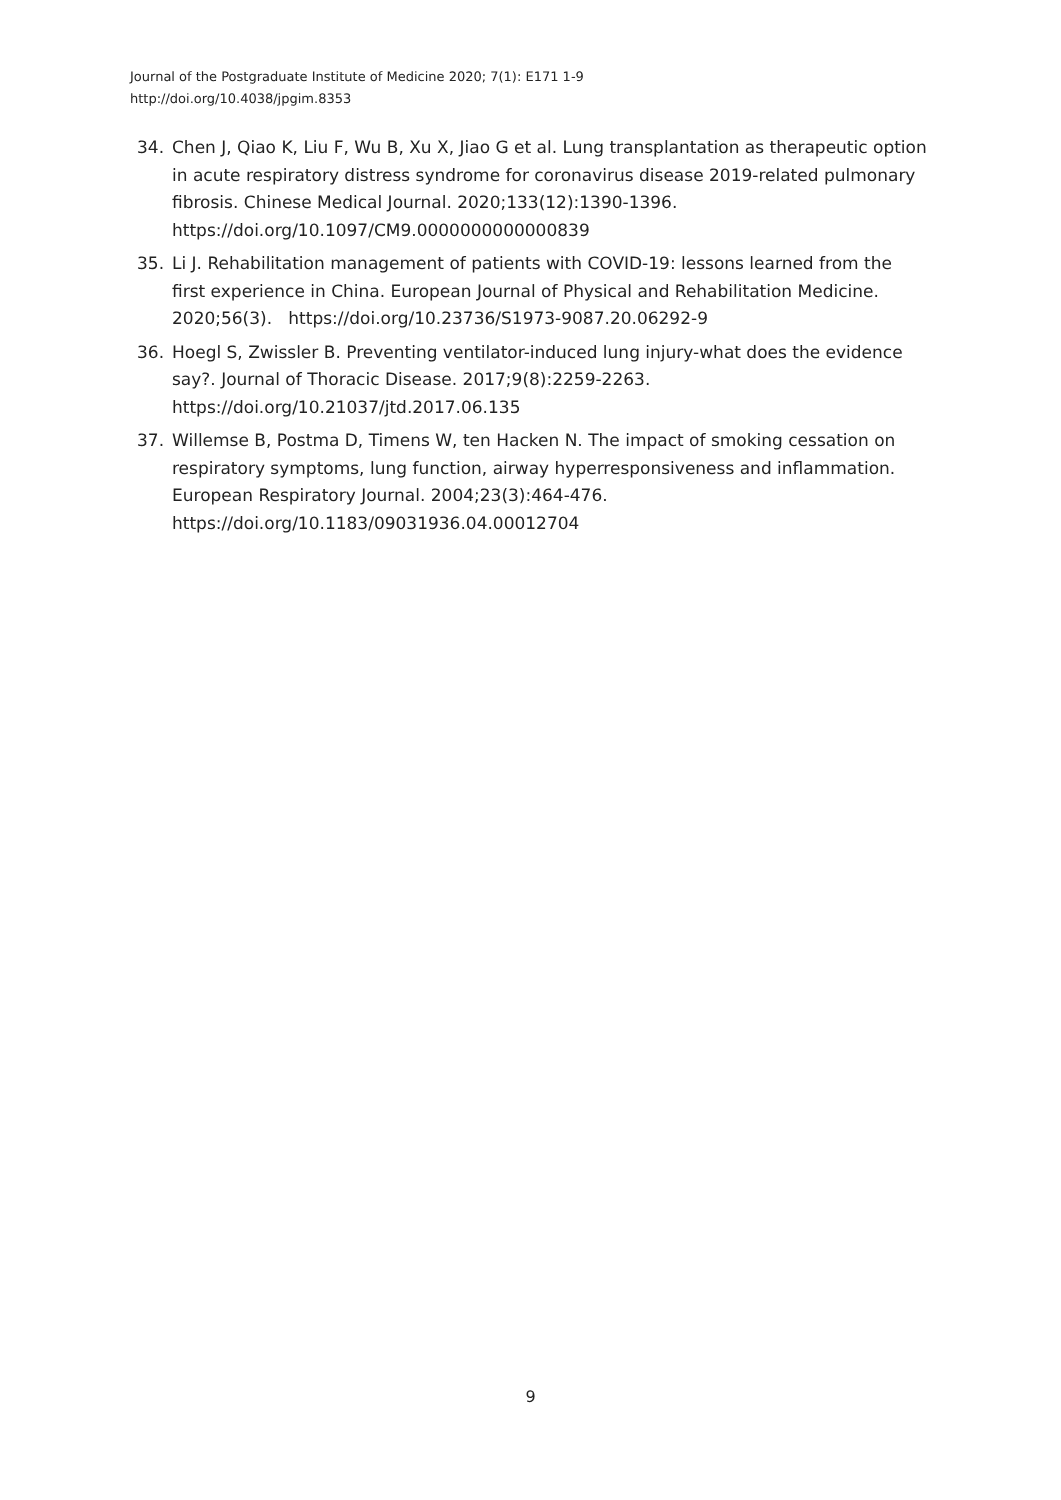Journal of the Postgraduate Institute of Medicine 2020; 7(1): E171 1-9
http://doi.org/10.4038/jpgim.8353
34. Chen J, Qiao K, Liu F, Wu B, Xu X, Jiao G et al. Lung transplantation as therapeutic option in acute respiratory distress syndrome for coronavirus disease 2019-related pulmonary fibrosis. Chinese Medical Journal. 2020;133(12):1390-1396. https://doi.org/10.1097/CM9.0000000000000839
35. Li J. Rehabilitation management of patients with COVID-19: lessons learned from the first experience in China. European Journal of Physical and Rehabilitation Medicine. 2020;56(3). https://doi.org/10.23736/S1973-9087.20.06292-9
36. Hoegl S, Zwissler B. Preventing ventilator-induced lung injury-what does the evidence say?. Journal of Thoracic Disease. 2017;9(8):2259-2263. https://doi.org/10.21037/jtd.2017.06.135
37. Willemse B, Postma D, Timens W, ten Hacken N. The impact of smoking cessation on respiratory symptoms, lung function, airway hyperresponsiveness and inflammation. European Respiratory Journal. 2004;23(3):464-476. https://doi.org/10.1183/09031936.04.00012704
9